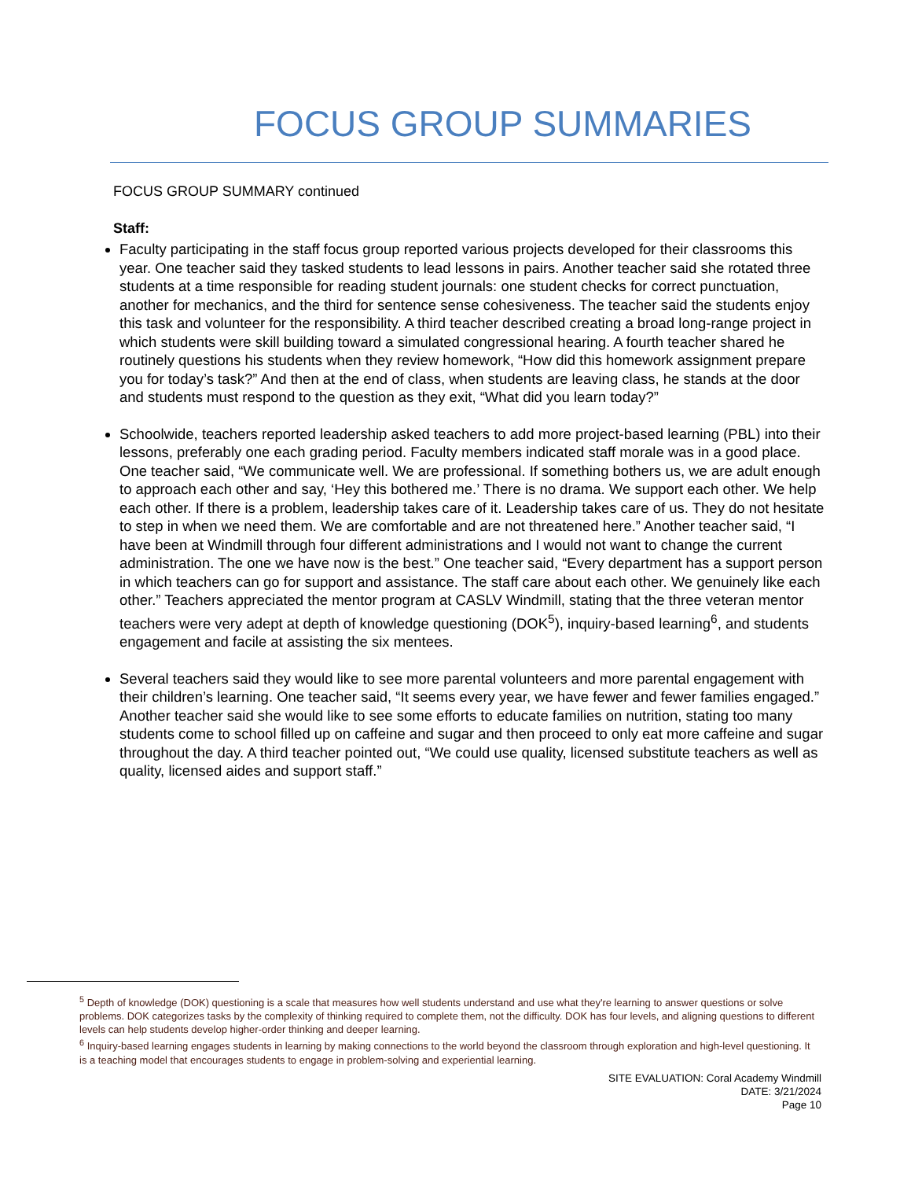FOCUS GROUP SUMMARIES
FOCUS GROUP SUMMARY continued
Staff:
Faculty participating in the staff focus group reported various projects developed for their classrooms this year. One teacher said they tasked students to lead lessons in pairs. Another teacher said she rotated three students at a time responsible for reading student journals: one student checks for correct punctuation, another for mechanics, and the third for sentence sense cohesiveness. The teacher said the students enjoy this task and volunteer for the responsibility. A third teacher described creating a broad long-range project in which students were skill building toward a simulated congressional hearing. A fourth teacher shared he routinely questions his students when they review homework, “How did this homework assignment prepare you for today’s task?” And then at the end of class, when students are leaving class, he stands at the door and students must respond to the question as they exit, “What did you learn today?”
Schoolwide, teachers reported leadership asked teachers to add more project-based learning (PBL) into their lessons, preferably one each grading period. Faculty members indicated staff morale was in a good place. One teacher said, “We communicate well. We are professional. If something bothers us, we are adult enough to approach each other and say, ‘Hey this bothered me.’ There is no drama. We support each other. We help each other. If there is a problem, leadership takes care of it. Leadership takes care of us. They do not hesitate to step in when we need them. We are comfortable and are not threatened here.” Another teacher said, “I have been at Windmill through four different administrations and I would not want to change the current administration. The one we have now is the best.” One teacher said, “Every department has a support person in which teachers can go for support and assistance. The staff care about each other. We genuinely like each other.” Teachers appreciated the mentor program at CASLV Windmill, stating that the three veteran mentor teachers were very adept at depth of knowledge questioning (DOK<sup>5</sup>), inquiry-based learning<sup>6</sup>, and students engagement and facile at assisting the six mentees.
Several teachers said they would like to see more parental volunteers and more parental engagement with their children’s learning. One teacher said, “It seems every year, we have fewer and fewer families engaged.” Another teacher said she would like to see some efforts to educate families on nutrition, stating too many students come to school filled up on caffeine and sugar and then proceed to only eat more caffeine and sugar throughout the day. A third teacher pointed out, “We could use quality, licensed substitute teachers as well as quality, licensed aides and support staff.”
<sup>5</sup> Depth of knowledge (DOK) questioning is a scale that measures how well students understand and use what they're learning to answer questions or solve problems. DOK categorizes tasks by the complexity of thinking required to complete them, not the difficulty. DOK has four levels, and aligning questions to different levels can help students develop higher-order thinking and deeper learning.
<sup>6</sup> Inquiry-based learning engages students in learning by making connections to the world beyond the classroom through exploration and high-level questioning. It is a teaching model that encourages students to engage in problem-solving and experiential learning.
SITE EVALUATION: Coral Academy Windmill
DATE: 3/21/2024
Page 10